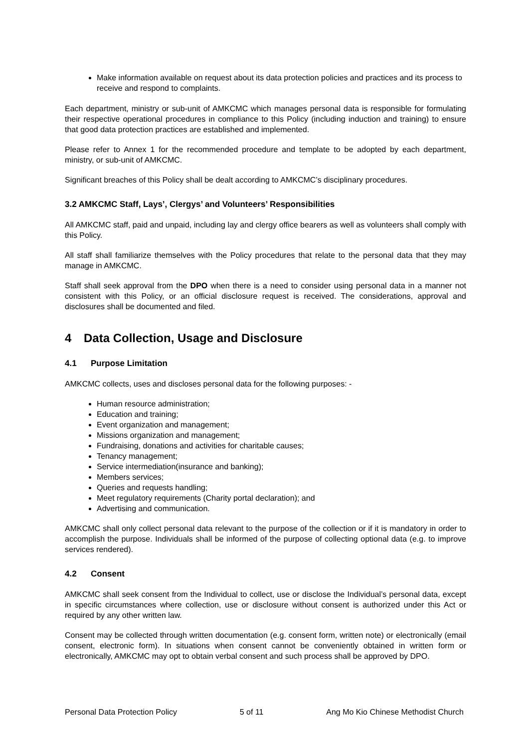Make information available on request about its data protection policies and practices and its process to receive and respond to complaints.
Each department, ministry or sub-unit of AMKCMC which manages personal data is responsible for formulating their respective operational procedures in compliance to this Policy (including induction and training) to ensure that good data protection practices are established and implemented.
Please refer to Annex 1 for the recommended procedure and template to be adopted by each department, ministry, or sub-unit of AMKCMC.
Significant breaches of this Policy shall be dealt according to AMKCMC’s disciplinary procedures.
3.2 AMKCMC Staff, Lays’, Clergys’ and Volunteers’ Responsibilities
All AMKCMC staff, paid and unpaid, including lay and clergy office bearers as well as volunteers shall comply with this Policy.
All staff shall familiarize themselves with the Policy procedures that relate to the personal data that they may manage in AMKCMC.
Staff shall seek approval from the DPO when there is a need to consider using personal data in a manner not consistent with this Policy, or an official disclosure request is received. The considerations, approval and disclosures shall be documented and filed.
4 Data Collection, Usage and Disclosure
4.1 Purpose Limitation
AMKCMC collects, uses and discloses personal data for the following purposes: -
Human resource administration;
Education and training;
Event organization and management;
Missions organization and management;
Fundraising, donations and activities for charitable causes;
Tenancy management;
Service intermediation(insurance and banking);
Members services;
Queries and requests handling;
Meet regulatory requirements (Charity portal declaration); and
Advertising and communication.
AMKCMC shall only collect personal data relevant to the purpose of the collection or if it is mandatory in order to accomplish the purpose. Individuals shall be informed of the purpose of collecting optional data (e.g. to improve services rendered).
4.2 Consent
AMKCMC shall seek consent from the Individual to collect, use or disclose the Individual’s personal data, except in specific circumstances where collection, use or disclosure without consent is authorized under this Act or required by any other written law.
Consent may be collected through written documentation (e.g. consent form, written note) or electronically (email consent, electronic form). In situations when consent cannot be conveniently obtained in written form or electronically, AMKCMC may opt to obtain verbal consent and such process shall be approved by DPO.
Personal Data Protection Policy 5 of 11 Ang Mo Kio Chinese Methodist Church